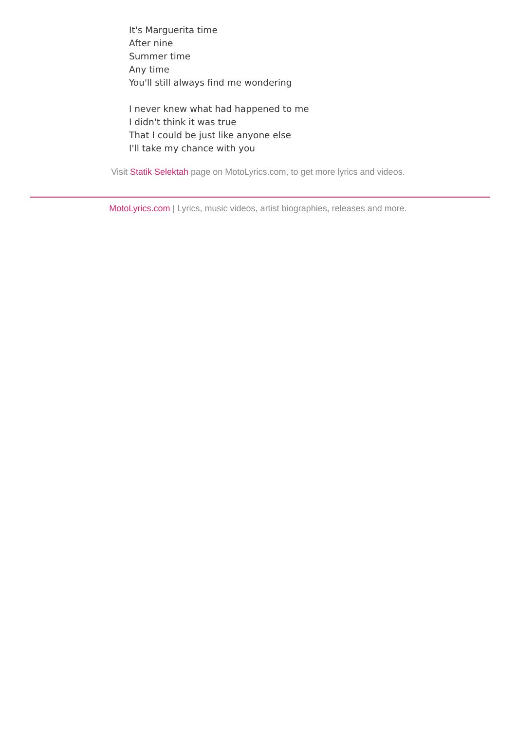It's Marguerita time
After nine
Summer time
Any time
You'll still always find me wondering
I never knew what had happened to me
I didn't think it was true
That I could be just like anyone else
I'll take my chance with you
Visit Statik Selektah page on MotoLyrics.com, to get more lyrics and videos.
MotoLyrics.com | Lyrics, music videos, artist biographies, releases and more.